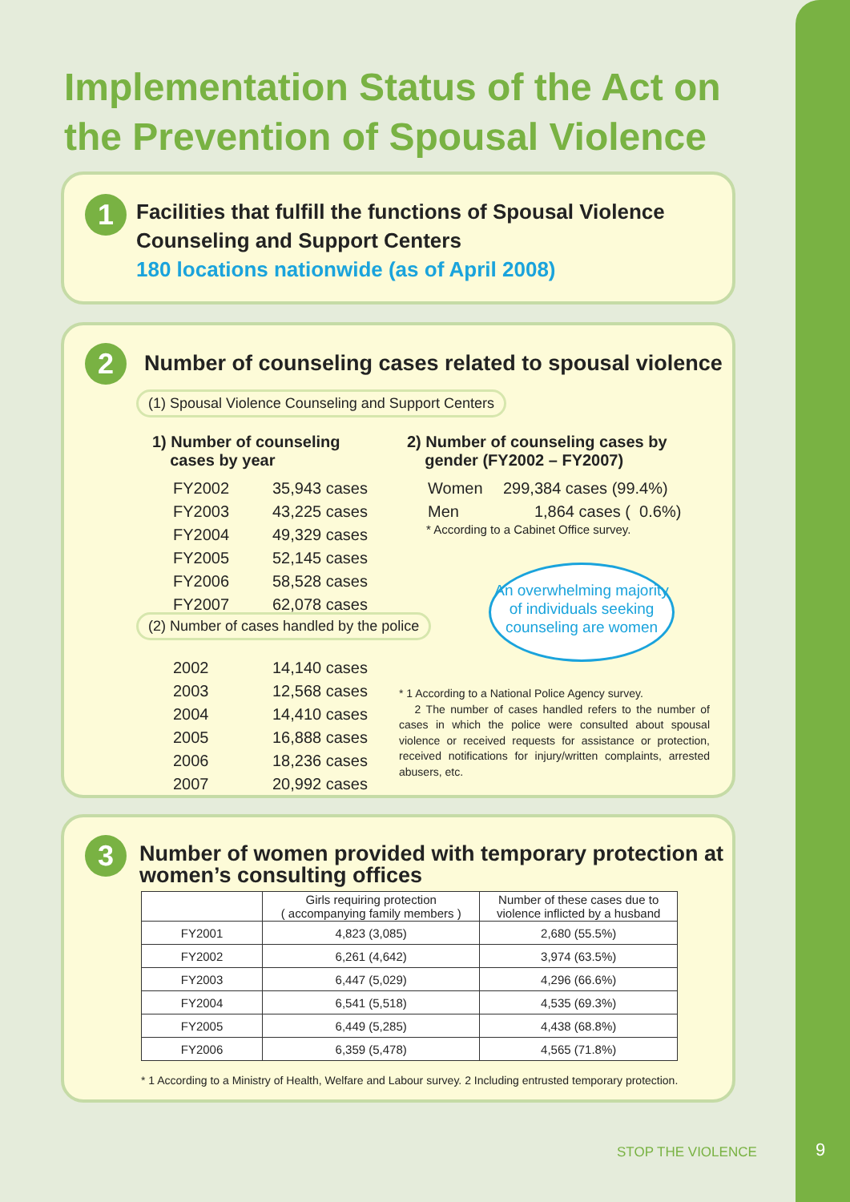Implementation Status of the Act on the Prevention of Spousal Violence
1
Facilities that fulfill the functions of Spousal Violence Counseling and Support Centers
180 locations nationwide (as of April 2008)
2
Number of counseling cases related to spousal violence
(1) Spousal Violence Counseling and Support Centers
1) Number of counseling
cases by year
| FY2002 | 35,943 cases |
| FY2003 | 43,225 cases |
| FY2004 | 49,329 cases |
| FY2005 | 52,145 cases |
| FY2006 | 58,528 cases |
| FY2007 | 62,078 cases |
2) Number of counseling cases by
gender (FY2002 – FY2007)
| Women | 299,384 cases (99.4%) |
| Men | 1,864 cases ( 0.6%) |
* According to a Cabinet Office survey.
An overwhelming majority of individuals seeking counseling are women
(2) Number of cases handled by the police
| 2002 | 14,140 cases |
| 2003 | 12,568 cases |
| 2004 | 14,410 cases |
| 2005 | 16,888 cases |
| 2006 | 18,236 cases |
| 2007 | 20,992 cases |
* 1 According to a National Police Agency survey.
2 The number of cases handled refers to the number of cases in which the police were consulted about spousal violence or received requests for assistance or protection, received notifications for injury/written complaints, arrested abusers, etc.
3
Number of women provided with temporary protection at women’s consulting offices
| | Girls requiring protection ( accompanying family members ) | Number of these cases due to violence inflicted by a husband |
| --- | --- | --- |
| FY2001 | 4,823 (3,085) | 2,680 (55.5%) |
| FY2002 | 6,261 (4,642) | 3,974 (63.5%) |
| FY2003 | 6,447 (5,029) | 4,296 (66.6%) |
| FY2004 | 6,541 (5,518) | 4,535 (69.3%) |
| FY2005 | 6,449 (5,285) | 4,438 (68.8%) |
| FY2006 | 6,359 (5,478) | 4,565 (71.8%) |
* 1 According to a Ministry of Health, Welfare and Labour survey. 2 Including entrusted temporary protection.
STOP THE VIOLENCE 9